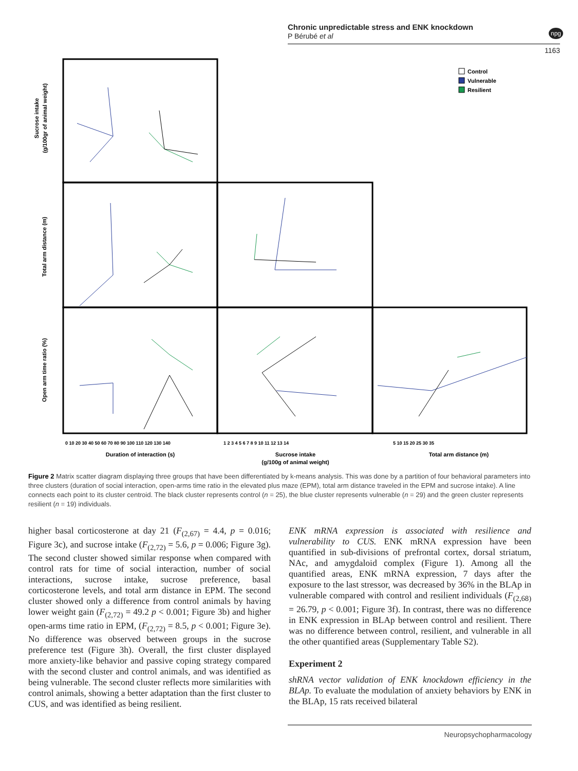Chronic unpredictable stress and ENK knockdown
P Bérubé et al
npg
1163
Sucrose intake
(g/100gr of animal weight)
Total arm distance (m)
Open arm time ratio (%)
0 10 20 30 40 50 60 70 80 90 100 110 120 130 140
1 2 3 4 5 6 7 8 9 10 11 12 13 14
5 10 15 20 25 30 35
Duration of interaction (s)
Sucrose intake
(g/100g of animal weight)
Total arm distance (m)
Control
Vulnerable
Resilient
Figure 2 Matrix scatter diagram displaying three groups that have been differentiated by k-means analysis. This was done by a partition of four behavioral parameters into three clusters (duration of social interaction, open-arms time ratio in the elevated plus maze (EPM), total arm distance traveled in the EPM and sucrose intake). A line connects each point to its cluster centroid. The black cluster represents control (n = 25), the blue cluster represents vulnerable (n = 29) and the green cluster represents resilient (n = 19) individuals.
higher basal corticosterone at day 21 (F<sub>(2,67)</sub> = 4.4, p = 0.016; Figure 3c), and sucrose intake (F<sub>(2,72)</sub> = 5.6, p = 0.006; Figure 3g). The second cluster showed similar response when compared with control rats for time of social interaction, number of social interactions, sucrose intake, sucrose preference, basal corticosterone levels, and total arm distance in EPM. The second cluster showed only a difference from control animals by having lower weight gain (F<sub>(2,72)</sub> = 49.2 p < 0.001; Figure 3b) and higher open-arms time ratio in EPM, (F<sub>(2,72)</sub> = 8.5, p < 0.001; Figure 3e). No difference was observed between groups in the sucrose preference test (Figure 3h). Overall, the first cluster displayed more anxiety-like behavior and passive coping strategy compared with the second cluster and control animals, and was identified as being vulnerable. The second cluster reflects more similarities with control animals, showing a better adaptation than the first cluster to CUS, and was identified as being resilient.
ENK mRNA expression is associated with resilience and vulnerability to CUS. ENK mRNA expression have been quantified in sub-divisions of prefrontal cortex, dorsal striatum, NAc, and amygdaloid complex (Figure 1). Among all the quantified areas, ENK mRNA expression, 7 days after the exposure to the last stressor, was decreased by 36% in the BLAp in vulnerable compared with control and resilient individuals (F<sub>(2,68)</sub> = 26.79, p < 0.001; Figure 3f). In contrast, there was no difference in ENK expression in BLAp between control and resilient. There was no difference between control, resilient, and vulnerable in all the other quantified areas (Supplementary Table S2).
Experiment 2
shRNA vector validation of ENK knockdown efficiency in the BLAp. To evaluate the modulation of anxiety behaviors by ENK in the BLAp, 15 rats received bilateral
Neuropsychopharmacology